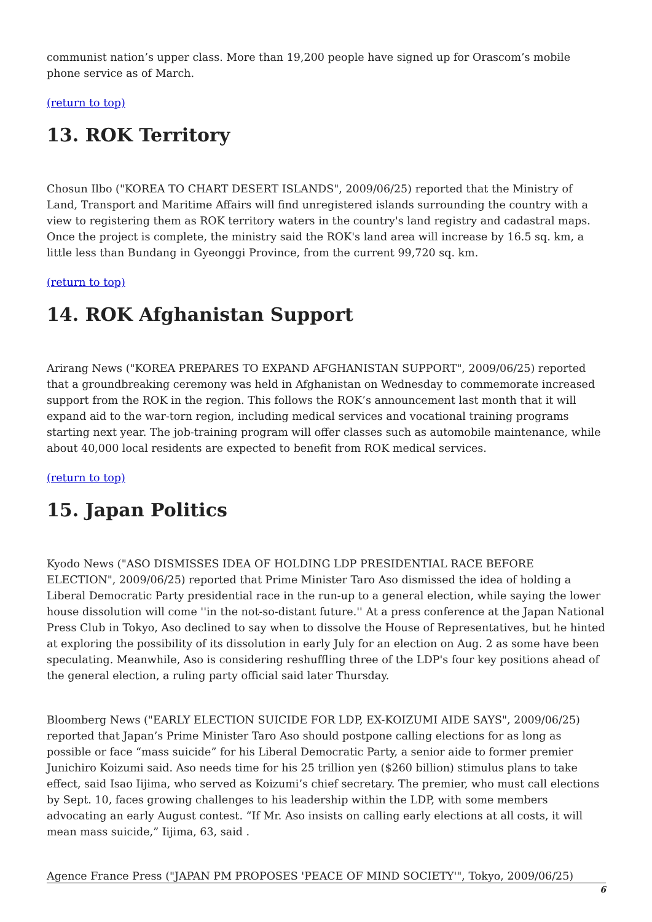communist nation’s upper class. More than 19,200 people have signed up for Orascom’s mobile phone service as of March.
(return to top)
13. ROK Territory
Chosun Ilbo ("KOREA TO CHART DESERT ISLANDS", 2009/06/25) reported that the Ministry of Land, Transport and Maritime Affairs will find unregistered islands surrounding the country with a view to registering them as ROK territory waters in the country's land registry and cadastral maps. Once the project is complete, the ministry said the ROK's land area will increase by 16.5 sq. km, a little less than Bundang in Gyeonggi Province, from the current 99,720 sq. km.
(return to top)
14. ROK Afghanistan Support
Arirang News ("KOREA PREPARES TO EXPAND AFGHANISTAN SUPPORT", 2009/06/25) reported that a groundbreaking ceremony was held in Afghanistan on Wednesday to commemorate increased support from the ROK in the region. This follows the ROK’s announcement last month that it will expand aid to the war-torn region, including medical services and vocational training programs starting next year. The job-training program will offer classes such as automobile maintenance, while about 40,000 local residents are expected to benefit from ROK medical services.
(return to top)
15. Japan Politics
Kyodo News ("ASO DISMISSES IDEA OF HOLDING LDP PRESIDENTIAL RACE BEFORE ELECTION", 2009/06/25) reported that Prime Minister Taro Aso dismissed the idea of holding a Liberal Democratic Party presidential race in the run-up to a general election, while saying the lower house dissolution will come ''in the not-so-distant future.'' At a press conference at the Japan National Press Club in Tokyo, Aso declined to say when to dissolve the House of Representatives, but he hinted at exploring the possibility of its dissolution in early July for an election on Aug. 2 as some have been speculating. Meanwhile, Aso is considering reshuffling three of the LDP's four key positions ahead of the general election, a ruling party official said later Thursday.
Bloomberg News ("EARLY ELECTION SUICIDE FOR LDP, EX-KOIZUMI AIDE SAYS", 2009/06/25) reported that Japan’s Prime Minister Taro Aso should postpone calling elections for as long as possible or face “mass suicide” for his Liberal Democratic Party, a senior aide to former premier Junichiro Koizumi said. Aso needs time for his 25 trillion yen ($260 billion) stimulus plans to take effect, said Isao Iijima, who served as Koizumi’s chief secretary. The premier, who must call elections by Sept. 10, faces growing challenges to his leadership within the LDP, with some members advocating an early August contest. “If Mr. Aso insists on calling early elections at all costs, it will mean mass suicide,” Iijima, 63, said .
Agence France Press ("JAPAN PM PROPOSES 'PEACE OF MIND SOCIETY'", Tokyo, 2009/06/25)
6